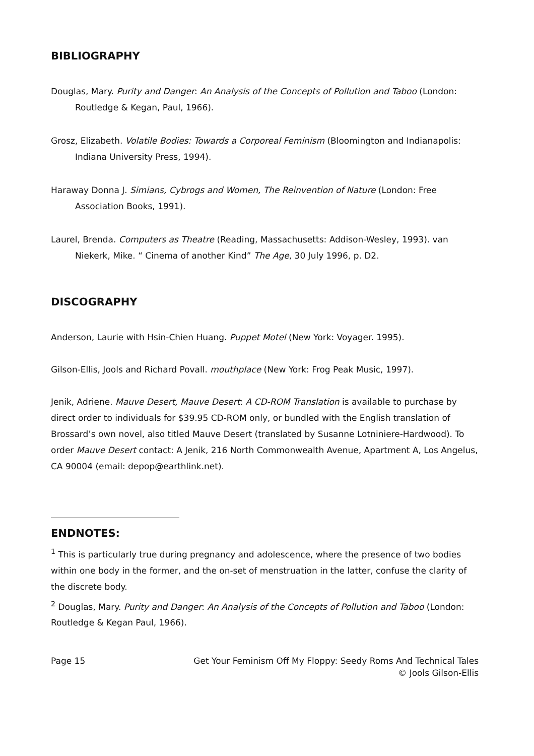BIBLIOGRAPHY
Douglas, Mary. Purity and Danger: An Analysis of the Concepts of Pollution and Taboo (London: Routledge & Kegan, Paul, 1966).
Grosz, Elizabeth. Volatile Bodies: Towards a Corporeal Feminism (Bloomington and Indianapolis: Indiana University Press, 1994).
Haraway Donna J. Simians, Cybrogs and Women, The Reinvention of Nature (London: Free Association Books, 1991).
Laurel, Brenda. Computers as Theatre (Reading, Massachusetts: Addison-Wesley, 1993). van Niekerk, Mike. “ Cinema of another Kind” The Age, 30 July 1996, p. D2.
DISCOGRAPHY
Anderson, Laurie with Hsin-Chien Huang. Puppet Motel (New York: Voyager. 1995).
Gilson-Ellis, Jools and Richard Povall. mouthplace (New York: Frog Peak Music, 1997).
Jenik, Adriene. Mauve Desert, Mauve Desert: A CD-ROM Translation is available to purchase by direct order to individuals for $39.95 CD-ROM only, or bundled with the English translation of Brossard’s own novel, also titled Mauve Desert (translated by Susanne Lotniniere-Hardwood). To order Mauve Desert contact: A Jenik, 216 North Commonwealth Avenue, Apartment A, Los Angelus, CA 90004 (email: depop@earthlink.net).
ENDNOTES:
<sup>1</sup> This is particularly true during pregnancy and adolescence, where the presence of two bodies within one body in the former, and the on-set of menstruation in the latter, confuse the clarity of the discrete body.
<sup>2</sup> Douglas, Mary. Purity and Danger: An Analysis of the Concepts of Pollution and Taboo (London: Routledge & Kegan Paul, 1966).
Page 15 Get Your Feminism Off My Floppy: Seedy Roms And Technical Tales
© Jools Gilson-Ellis